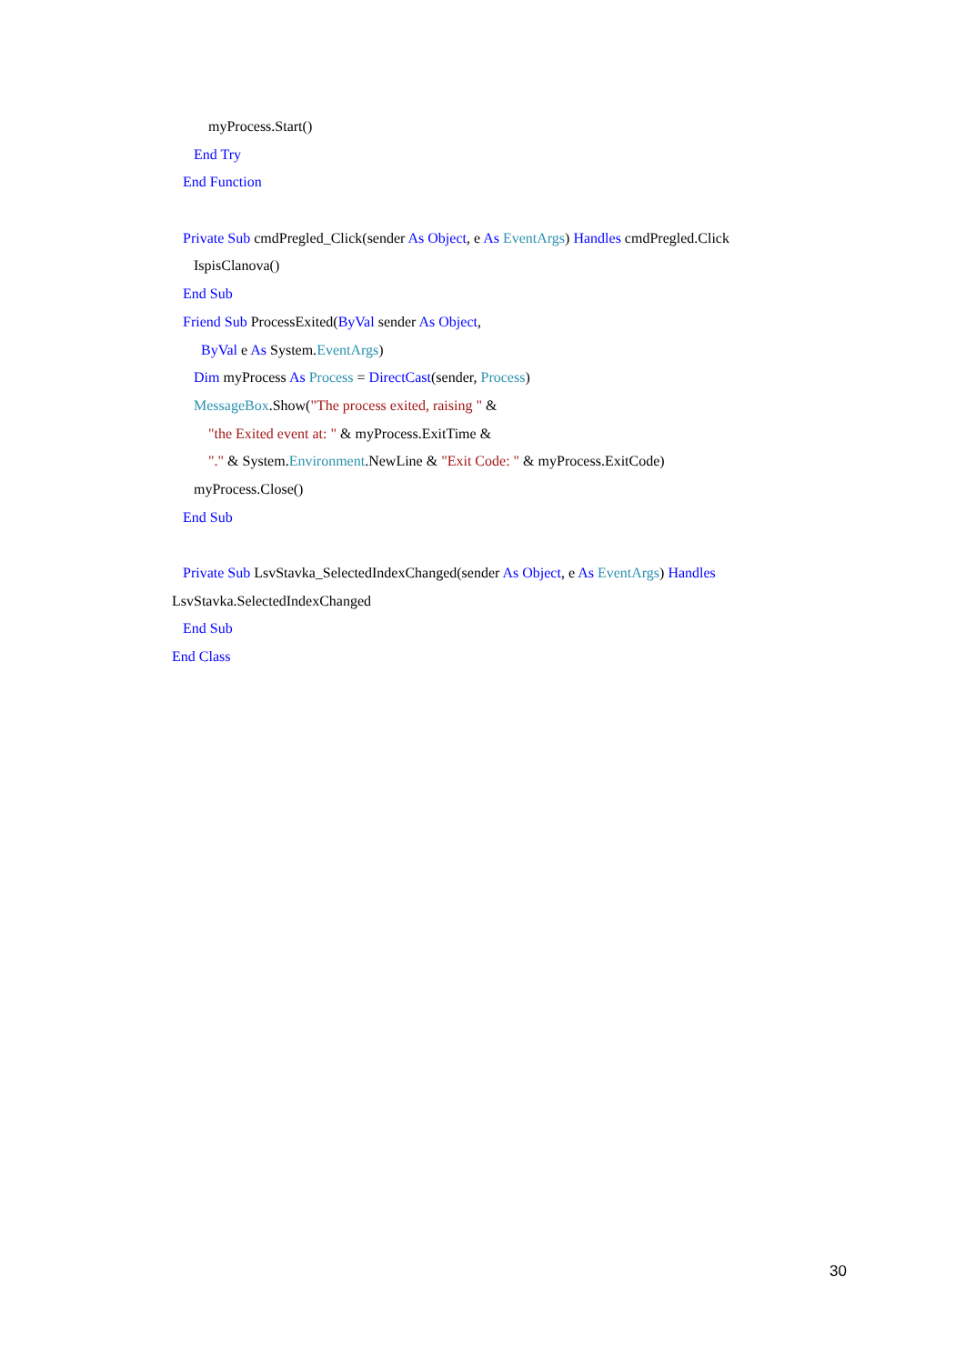myProcess.Start()
End Try
End Function
Private Sub cmdPregled_Click(sender As Object, e As EventArgs) Handles cmdPregled.Click
IspisClanova()
End Sub
Friend Sub ProcessExited(ByVal sender As Object,
ByVal e As System.EventArgs)
Dim myProcess As Process = DirectCast(sender, Process)
MessageBox.Show("The process exited, raising " &
"the Exited event at: " & myProcess.ExitTime &
"." & System.Environment.NewLine & "Exit Code: " & myProcess.ExitCode)
myProcess.Close()
End Sub
Private Sub LsvStavka_SelectedIndexChanged(sender As Object, e As EventArgs) Handles
LsvStavka.SelectedIndexChanged
End Sub
End Class
30